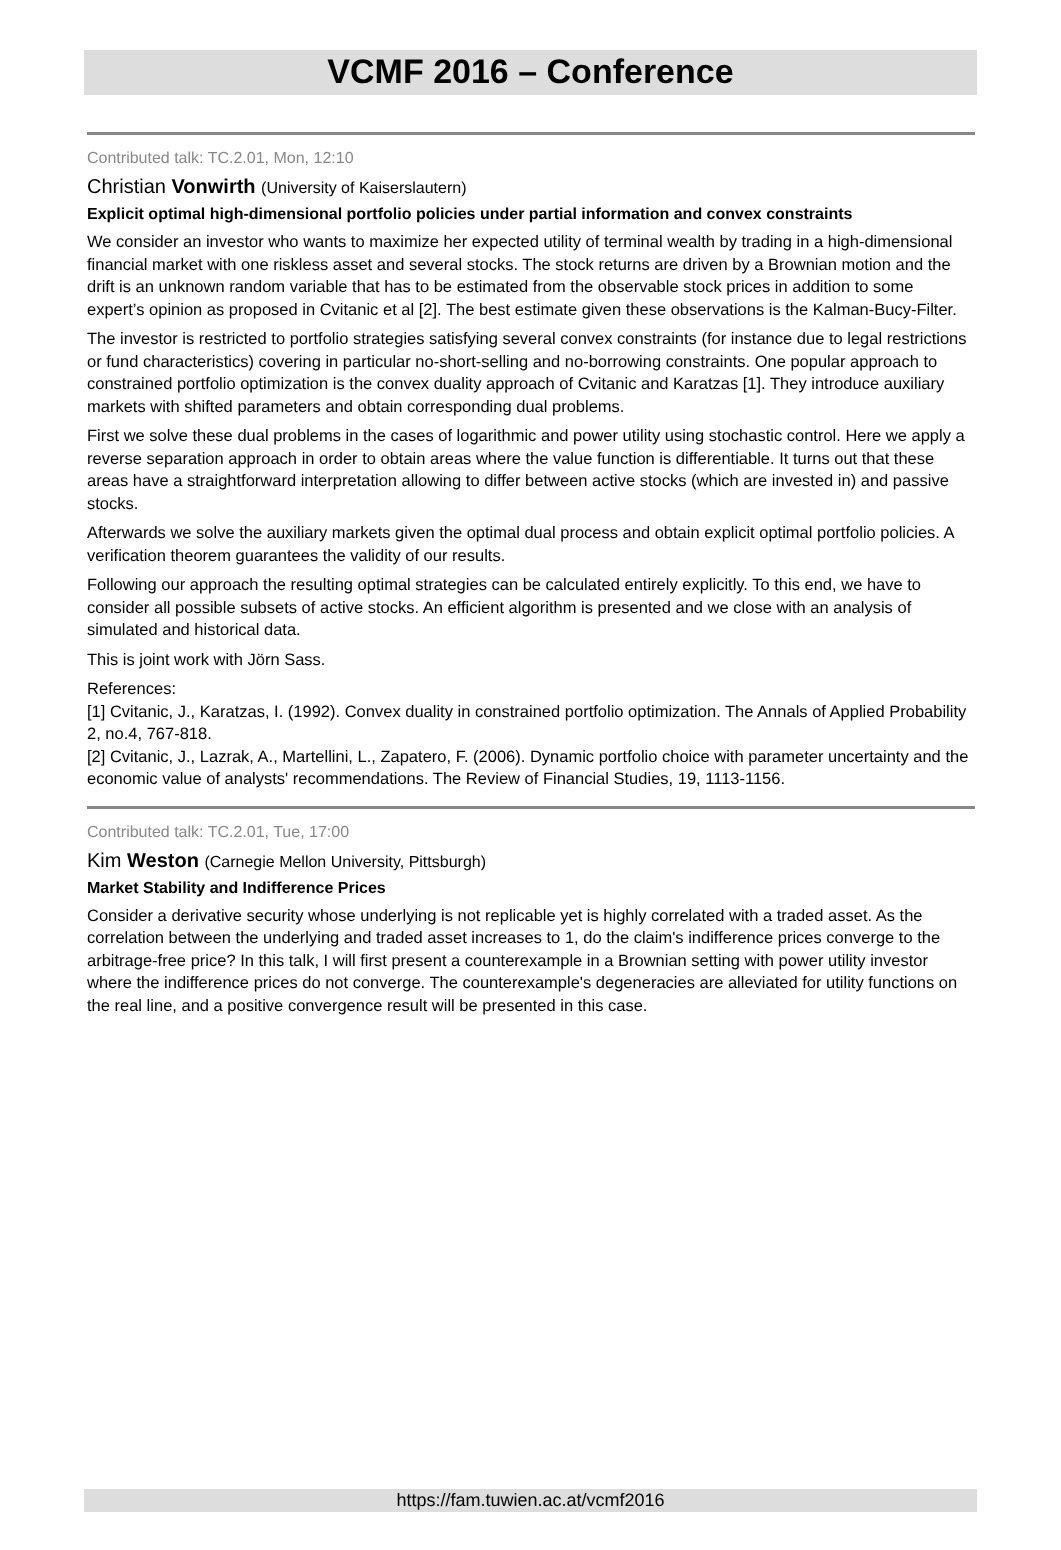VCMF 2016 – Conference
Contributed talk: TC.2.01, Mon, 12:10
Christian Vonwirth (University of Kaiserslautern)
Explicit optimal high-dimensional portfolio policies under partial information and convex constraints
We consider an investor who wants to maximize her expected utility of terminal wealth by trading in a high-dimensional financial market with one riskless asset and several stocks. The stock returns are driven by a Brownian motion and the drift is an unknown random variable that has to be estimated from the observable stock prices in addition to some expert’s opinion as proposed in Cvitanic et al [2]. The best estimate given these observations is the Kalman-Bucy-Filter.
The investor is restricted to portfolio strategies satisfying several convex constraints (for instance due to legal restrictions or fund characteristics) covering in particular no-short-selling and no-borrowing constraints. One popular approach to constrained portfolio optimization is the convex duality approach of Cvitanic and Karatzas [1]. They introduce auxiliary markets with shifted parameters and obtain corresponding dual problems.
First we solve these dual problems in the cases of logarithmic and power utility using stochastic control. Here we apply a reverse separation approach in order to obtain areas where the value function is differentiable. It turns out that these areas have a straightforward interpretation allowing to differ between active stocks (which are invested in) and passive stocks.
Afterwards we solve the auxiliary markets given the optimal dual process and obtain explicit optimal portfolio policies. A verification theorem guarantees the validity of our results.
Following our approach the resulting optimal strategies can be calculated entirely explicitly. To this end, we have to consider all possible subsets of active stocks. An efficient algorithm is presented and we close with an analysis of simulated and historical data.
This is joint work with Jörn Sass.
References:
[1] Cvitanic, J., Karatzas, I. (1992). Convex duality in constrained portfolio optimization. The Annals of Applied Probability 2, no.4, 767-818.
[2] Cvitanic, J., Lazrak, A., Martellini, L., Zapatero, F. (2006). Dynamic portfolio choice with parameter uncertainty and the economic value of analysts' recommendations. The Review of Financial Studies, 19, 1113-1156.
Contributed talk: TC.2.01, Tue, 17:00
Kim Weston (Carnegie Mellon University, Pittsburgh)
Market Stability and Indifference Prices
Consider a derivative security whose underlying is not replicable yet is highly correlated with a traded asset. As the correlation between the underlying and traded asset increases to 1, do the claim's indifference prices converge to the arbitrage-free price? In this talk, I will first present a counterexample in a Brownian setting with power utility investor where the indifference prices do not converge. The counterexample's degeneracies are alleviated for utility functions on the real line, and a positive convergence result will be presented in this case.
https://fam.tuwien.ac.at/vcmf2016